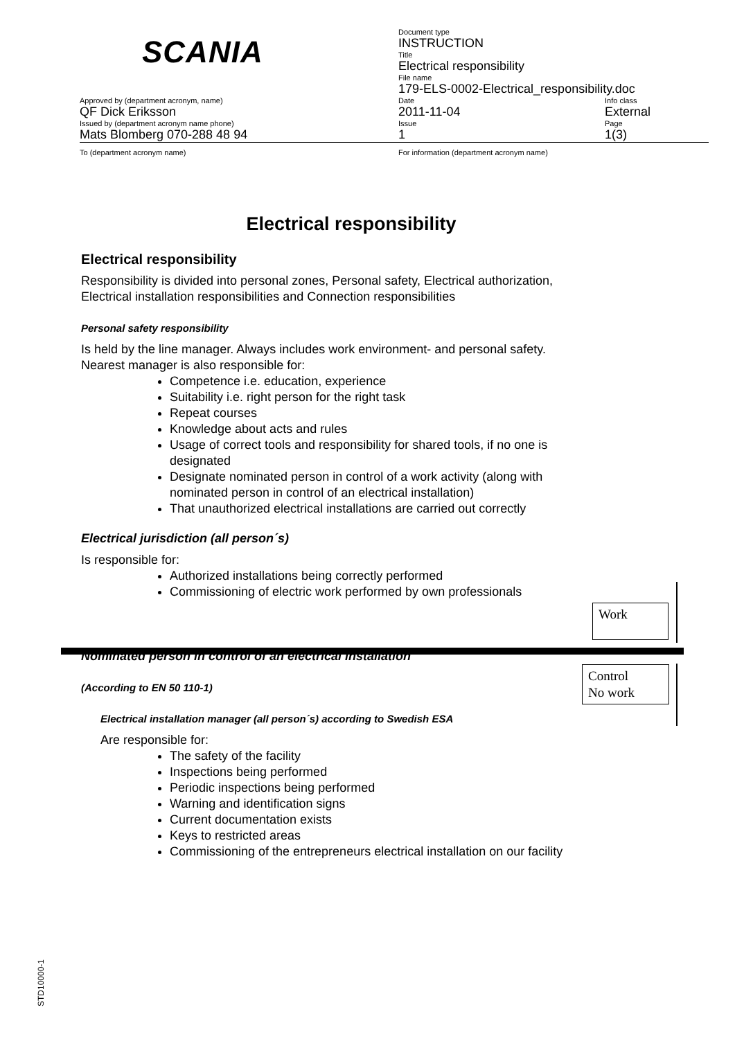| SCANIA | Document type INSTRUCTION | |
| | Title Electrical responsibility | |
| | File name 179-ELS-0002-Electrical_responsibility.doc | |
| Approved by (department acronym, name) QF Dick Eriksson | Date 2011-11-04 | Info class External |
| Issued by (department acronym name phone) Mats Blomberg 070-288 48 94 | Issue 1 | Page 1(3) |
| To (department acronym name) | For information (department acronym name) | |
Electrical responsibility
Electrical responsibility
Responsibility is divided into personal zones, Personal safety, Electrical authorization, Electrical installation responsibilities and Connection responsibilities
Personal safety responsibility
Is held by the line manager. Always includes work environment- and personal safety.
Nearest manager is also responsible for:
Competence i.e. education, experience
Suitability i.e. right person for the right task
Repeat courses
Knowledge about acts and rules
Usage of correct tools and responsibility for shared tools, if no one is designated
Designate nominated person in control of a work activity (along with nominated person in control of an electrical installation)
That unauthorized electrical installations are carried out correctly
Electrical jurisdiction (all person´s)
Is responsible for:
Authorized installations being correctly performed
Commissioning of electric work performed by own professionals
Nominated person in control of an electrical installation
(According to EN 50 110-1)
Electrical installation manager (all person´s) according to Swedish ESA
Are responsible for:
The safety of the facility
Inspections being performed
Periodic inspections being performed
Warning and identification signs
Current documentation exists
Keys to restricted areas
Commissioning of the entrepreneurs electrical installation on our facility
Work
Control
No work
STD10000-1